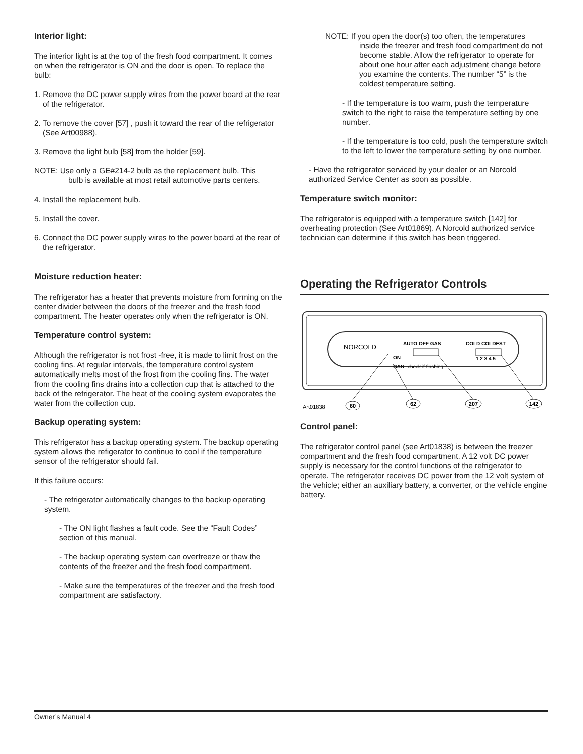Interior light:
The interior light is at the top of the fresh food compartment. It comes on when the refrigerator is ON and the door is open. To replace the bulb:
1. Remove the DC power supply wires from the power board at the rear of the refrigerator.
2. To remove the cover [57] , push it toward the rear of the refrigerator (See Art00988).
3. Remove the light bulb [58] from the holder [59].
NOTE: Use only a GE#214-2 bulb as the replacement bulb. This
bulb is available at most retail automotive parts centers.
4. Install the replacement bulb.
5. Install the cover.
6. Connect the DC power supply wires to the power board at the rear of the refrigerator.
Moisture reduction heater:
The refrigerator has a heater that prevents moisture from forming on the center divider between the doors of the freezer and the fresh food compartment. The heater operates only when the refrigerator is ON.
Temperature control system:
Although the refrigerator is not frost -free, it is made to limit frost on the cooling fins. At regular intervals, the temperature control system automatically melts most of the frost from the cooling fins. The water from the cooling fins drains into a collection cup that is attached to the back of the refrigerator. The heat of the cooling system evaporates the water from the collection cup.
Backup operating system:
This refrigerator has a backup operating system. The backup operating system allows the refigerator to continue to cool if the temperature sensor of the refrigerator should fail.
If this failure occurs:
- The refrigerator automatically changes to the backup operating system.
- The ON light flashes a fault code. See the “Fault Codes” section of this manual.
- The backup operating system can overfreeze or thaw the contents of the freezer and the fresh food compartment.
- Make sure the temperatures of the freezer and the fresh food compartment are satisfactory.
NOTE: If you open the door(s) too often, the temperatures
inside the freezer and fresh food compartment do not become stable. Allow the refrigerator to operate for about one hour after each adjustment change before you examine the contents. The number “5” is the coldest temperature setting.
- If the temperature is too warm, push the temperature switch to the right to raise the temperature setting by one number.
- If the temperature is too cold, push the temperature switch to the left to lower the temperature setting by one number.
- Have the refrigerator serviced by your dealer or an Norcold authorized Service Center as soon as possible.
Temperature switch monitor:
The refrigerator is equipped with a temperature switch [142] for overheating protection (See Art01869). A Norcold authorized service technician can determine if this switch has been triggered.
Operating the Refrigerator Controls
NORCOLD
AUTO OFF GAS
ON
GAS
check if flashing
COLD COLDEST
1 2 3 4 5
60
62
207
142
Art01838
Control panel:
The refrigerator control panel (see Art01838) is between the freezer compartment and the fresh food compartment. A 12 volt DC power supply is necessary for the control functions of the refrigerator to operate. The refrigerator receives DC power from the 12 volt system of the vehicle; either an auxiliary battery, a converter, or the vehicle engine battery.
Owner’s Manual 4